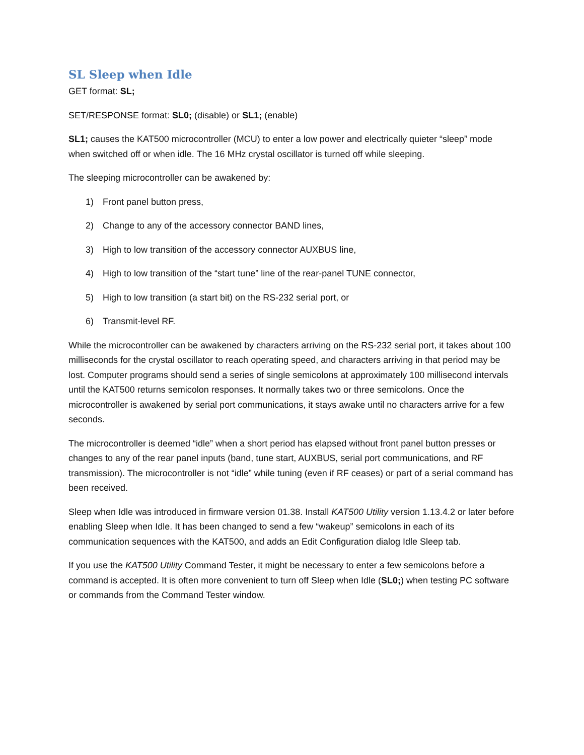SL Sleep when Idle
GET format: SL;
SET/RESPONSE format: SL0; (disable) or SL1; (enable)
SL1; causes the KAT500 microcontroller (MCU) to enter a low power and electrically quieter “sleep” mode when switched off or when idle. The 16 MHz crystal oscillator is turned off while sleeping.
The sleeping microcontroller can be awakened by:
1) Front panel button press,
2) Change to any of the accessory connector BAND lines,
3) High to low transition of the accessory connector AUXBUS line,
4) High to low transition of the “start tune” line of the rear-panel TUNE connector,
5) High to low transition (a start bit) on the RS-232 serial port, or
6) Transmit-level RF.
While the microcontroller can be awakened by characters arriving on the RS-232 serial port, it takes about 100 milliseconds for the crystal oscillator to reach operating speed, and characters arriving in that period may be lost. Computer programs should send a series of single semicolons at approximately 100 millisecond intervals until the KAT500 returns semicolon responses. It normally takes two or three semicolons. Once the microcontroller is awakened by serial port communications, it stays awake until no characters arrive for a few seconds.
The microcontroller is deemed “idle” when a short period has elapsed without front panel button presses or changes to any of the rear panel inputs (band, tune start, AUXBUS, serial port communications, and RF transmission). The microcontroller is not “idle” while tuning (even if RF ceases) or part of a serial command has been received.
Sleep when Idle was introduced in firmware version 01.38. Install KAT500 Utility version 1.13.4.2 or later before enabling Sleep when Idle. It has been changed to send a few “wakeup” semicolons in each of its communication sequences with the KAT500, and adds an Edit Configuration dialog Idle Sleep tab.
If you use the KAT500 Utility Command Tester, it might be necessary to enter a few semicolons before a command is accepted. It is often more convenient to turn off Sleep when Idle (SL0;) when testing PC software or commands from the Command Tester window.